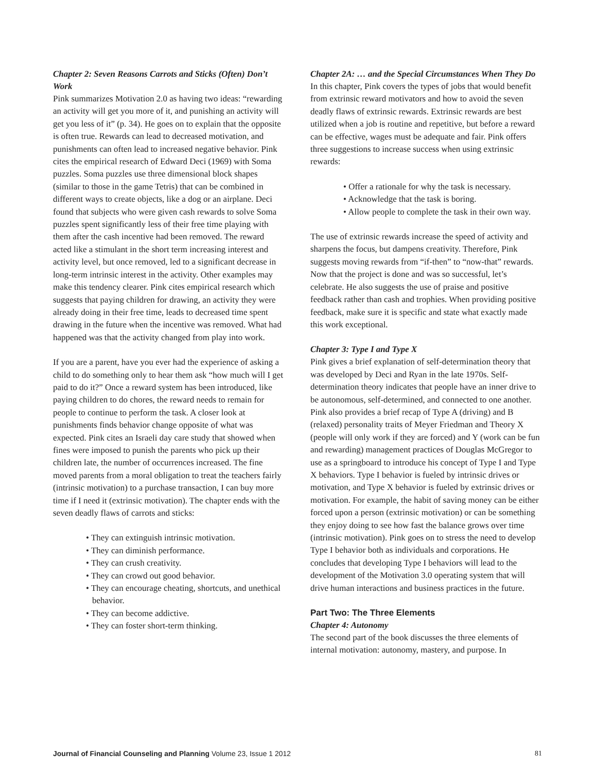Chapter 2: Seven Reasons Carrots and Sticks (Often) Don’t Work
Pink summarizes Motivation 2.0 as having two ideas: “rewarding an activity will get you more of it, and punishing an activity will get you less of it” (p. 34). He goes on to explain that the opposite is often true. Rewards can lead to decreased motivation, and punishments can often lead to increased negative behavior. Pink cites the empirical research of Edward Deci (1969) with Soma puzzles. Soma puzzles use three dimensional block shapes (similar to those in the game Tetris) that can be combined in different ways to create objects, like a dog or an airplane. Deci found that subjects who were given cash rewards to solve Soma puzzles spent significantly less of their free time playing with them after the cash incentive had been removed. The reward acted like a stimulant in the short term increasing interest and activity level, but once removed, led to a significant decrease in long-term intrinsic interest in the activity. Other examples may make this tendency clearer. Pink cites empirical research which suggests that paying children for drawing, an activity they were already doing in their free time, leads to decreased time spent drawing in the future when the incentive was removed. What had happened was that the activity changed from play into work.
If you are a parent, have you ever had the experience of asking a child to do something only to hear them ask “how much will I get paid to do it?” Once a reward system has been introduced, like paying children to do chores, the reward needs to remain for people to continue to perform the task. A closer look at punishments finds behavior change opposite of what was expected. Pink cites an Israeli day care study that showed when fines were imposed to punish the parents who pick up their children late, the number of occurrences increased. The fine moved parents from a moral obligation to treat the teachers fairly (intrinsic motivation) to a purchase transaction, I can buy more time if I need it (extrinsic motivation). The chapter ends with the seven deadly flaws of carrots and sticks:
• They can extinguish intrinsic motivation.
• They can diminish performance.
• They can crush creativity.
• They can crowd out good behavior.
• They can encourage cheating, shortcuts, and unethical behavior.
• They can become addictive.
• They can foster short-term thinking.
Chapter 2A: … and the Special Circumstances When They Do
In this chapter, Pink covers the types of jobs that would benefit from extrinsic reward motivators and how to avoid the seven deadly flaws of extrinsic rewards. Extrinsic rewards are best utilized when a job is routine and repetitive, but before a reward can be effective, wages must be adequate and fair. Pink offers three suggestions to increase success when using extrinsic rewards:
• Offer a rationale for why the task is necessary.
• Acknowledge that the task is boring.
• Allow people to complete the task in their own way.
The use of extrinsic rewards increase the speed of activity and sharpens the focus, but dampens creativity. Therefore, Pink suggests moving rewards from “if-then” to “now-that” rewards. Now that the project is done and was so successful, let’s celebrate. He also suggests the use of praise and positive feedback rather than cash and trophies. When providing positive feedback, make sure it is specific and state what exactly made this work exceptional.
Chapter 3: Type I and Type X
Pink gives a brief explanation of self-determination theory that was developed by Deci and Ryan in the late 1970s. Self-determination theory indicates that people have an inner drive to be autonomous, self-determined, and connected to one another. Pink also provides a brief recap of Type A (driving) and B (relaxed) personality traits of Meyer Friedman and Theory X (people will only work if they are forced) and Y (work can be fun and rewarding) management practices of Douglas McGregor to use as a springboard to introduce his concept of Type I and Type X behaviors. Type I behavior is fueled by intrinsic drives or motivation, and Type X behavior is fueled by extrinsic drives or motivation. For example, the habit of saving money can be either forced upon a person (extrinsic motivation) or can be something they enjoy doing to see how fast the balance grows over time (intrinsic motivation). Pink goes on to stress the need to develop Type I behavior both as individuals and corporations. He concludes that developing Type I behaviors will lead to the development of the Motivation 3.0 operating system that will drive human interactions and business practices in the future.
Part Two: The Three Elements
Chapter 4: Autonomy
The second part of the book discusses the three elements of internal motivation: autonomy, mastery, and purpose. In
Journal of Financial Counseling and Planning Volume 23, Issue 1 2012 81